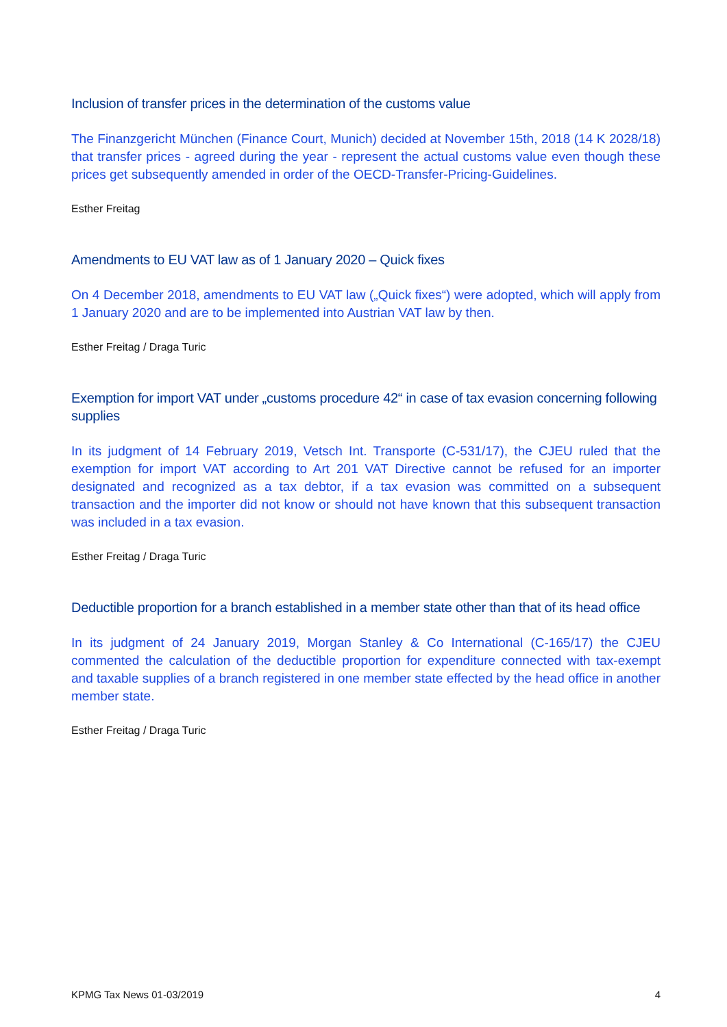Inclusion of transfer prices in the determination of the customs value
The Finanzgericht München (Finance Court, Munich) decided at November 15th, 2018 (14 K 2028/18) that transfer prices - agreed during the year - represent the actual customs value even though these prices get subsequently amended in order of the OECD-Transfer-Pricing-Guidelines.
Esther Freitag
Amendments to EU VAT law as of 1 January 2020 – Quick fixes
On 4 December 2018, amendments to EU VAT law („Quick fixes“) were adopted, which will apply from 1 January 2020 and are to be implemented into Austrian VAT law by then.
Esther Freitag / Draga Turic
Exemption for import VAT under „customs procedure 42“ in case of tax evasion concerning following supplies
In its judgment of 14 February 2019, Vetsch Int. Transporte (C-531/17), the CJEU ruled that the exemption for import VAT according to Art 201 VAT Directive cannot be refused for an importer designated and recognized as a tax debtor, if a tax evasion was committed on a subsequent transaction and the importer did not know or should not have known that this subsequent transaction was included in a tax evasion.
Esther Freitag / Draga Turic
Deductible proportion for a branch established in a member state other than that of its head office
In its judgment of 24 January 2019, Morgan Stanley & Co International (C-165/17) the CJEU commented the calculation of the deductible proportion for expenditure connected with tax-exempt and taxable supplies of a branch registered in one member state effected by the head office in another member state.
Esther Freitag / Draga Turic
KPMG Tax News 01-03/2019 4